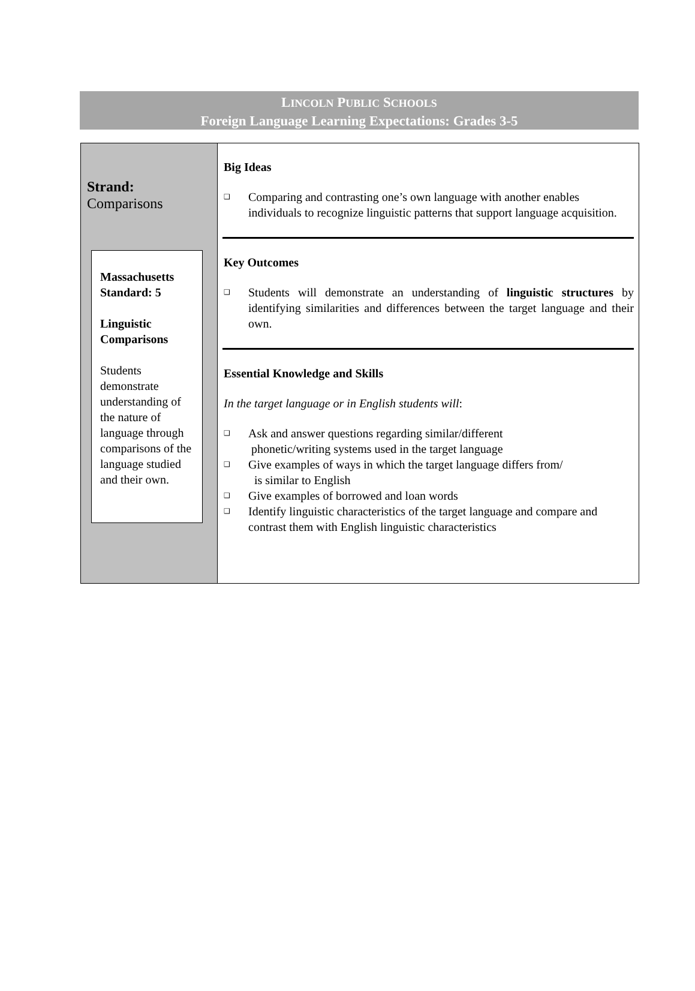LINCOLN PUBLIC SCHOOLS
Foreign Language Learning Expectations: Grades 3-5
Strand:
Comparisons
Massachusetts Standard: 5
Linguistic Comparisons
Students demonstrate understanding of the nature of language through comparisons of the language studied and their own.
Big Ideas
❑ Comparing and contrasting one’s own language with another enables individuals to recognize linguistic patterns that support language acquisition.
Key Outcomes
❑ Students will demonstrate an understanding of linguistic structures by identifying similarities and differences between the target language and their own.
Essential Knowledge and Skills
In the target language or in English students will:
❑ Ask and answer questions regarding similar/different
phonetic/writing systems used in the target language
❑ Give examples of ways in which the target language differs from/
is similar to English
❑ Give examples of borrowed and loan words
❑ Identify linguistic characteristics of the target language and compare and contrast them with English linguistic characteristics